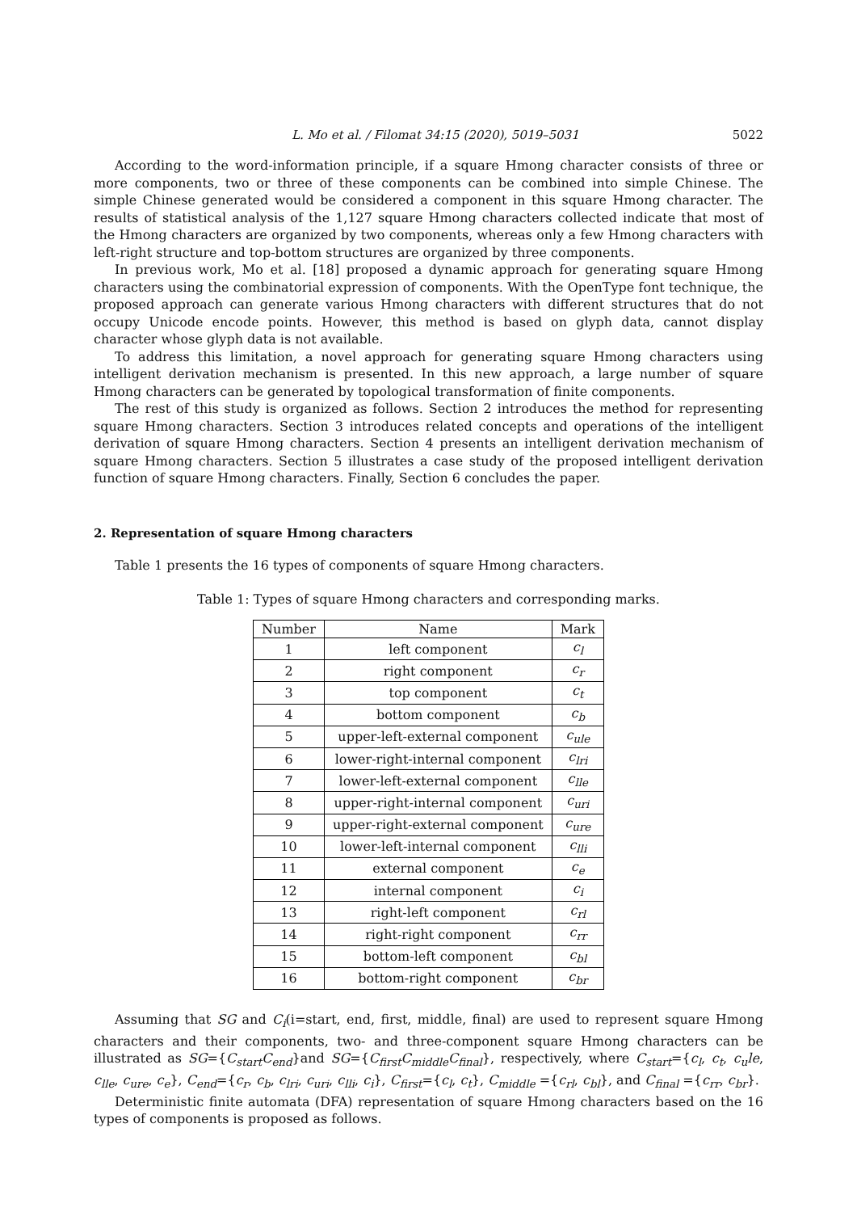L. Mo et al. / Filomat 34:15 (2020), 5019–5031 5022
According to the word-information principle, if a square Hmong character consists of three or more components, two or three of these components can be combined into simple Chinese. The simple Chinese generated would be considered a component in this square Hmong character. The results of statistical analysis of the 1,127 square Hmong characters collected indicate that most of the Hmong characters are organized by two components, whereas only a few Hmong characters with left-right structure and top-bottom structures are organized by three components.
In previous work, Mo et al. [18] proposed a dynamic approach for generating square Hmong characters using the combinatorial expression of components. With the OpenType font technique, the proposed approach can generate various Hmong characters with different structures that do not occupy Unicode encode points. However, this method is based on glyph data, cannot display character whose glyph data is not available.
To address this limitation, a novel approach for generating square Hmong characters using intelligent derivation mechanism is presented. In this new approach, a large number of square Hmong characters can be generated by topological transformation of finite components.
The rest of this study is organized as follows. Section 2 introduces the method for representing square Hmong characters. Section 3 introduces related concepts and operations of the intelligent derivation of square Hmong characters. Section 4 presents an intelligent derivation mechanism of square Hmong characters. Section 5 illustrates a case study of the proposed intelligent derivation function of square Hmong characters. Finally, Section 6 concludes the paper.
2. Representation of square Hmong characters
Table 1 presents the 16 types of components of square Hmong characters.
Table 1: Types of square Hmong characters and corresponding marks.
| Number | Name | Mark |
| --- | --- | --- |
| 1 | left component | c<sub>l</sub> |
| 2 | right component | c<sub>r</sub> |
| 3 | top component | c<sub>t</sub> |
| 4 | bottom component | c<sub>b</sub> |
| 5 | upper-left-external component | c<sub>ule</sub> |
| 6 | lower-right-internal component | c<sub>lri</sub> |
| 7 | lower-left-external component | c<sub>lle</sub> |
| 8 | upper-right-internal component | c<sub>uri</sub> |
| 9 | upper-right-external component | c<sub>ure</sub> |
| 10 | lower-left-internal component | c<sub>lli</sub> |
| 11 | external component | c<sub>e</sub> |
| 12 | internal component | c<sub>i</sub> |
| 13 | right-left component | c<sub>rl</sub> |
| 14 | right-right component | c<sub>rr</sub> |
| 15 | bottom-left component | c<sub>bl</sub> |
| 16 | bottom-right component | c<sub>br</sub> |
Assuming that SG and C<sub>i</sub>(i=start, end, first, middle, final) are used to represent square Hmong characters and their components, two- and three-component square Hmong characters can be illustrated as SG={C<sub>start</sub>C<sub>end</sub>}and SG={C<sub>first</sub>C<sub>middle</sub>C<sub>final</sub>}, respectively, where C<sub>start</sub>={c<sub>l</sub>, c<sub>t</sub>, c<sub>u</sub>le, c<sub>lle</sub>, c<sub>ure</sub>, c<sub>e</sub>}, C<sub>end</sub>={c<sub>r</sub>, c<sub>b</sub>, c<sub>lri</sub>, c<sub>uri</sub>, c<sub>lli</sub>, c<sub>i</sub>}, C<sub>first</sub>={c<sub>l</sub>, c<sub>t</sub>}, C<sub>middle</sub> ={c<sub>rl</sub>, c<sub>bl</sub>}, and C<sub>final</sub> ={c<sub>rr</sub>, c<sub>br</sub>}.
Deterministic finite automata (DFA) representation of square Hmong characters based on the 16 types of components is proposed as follows.